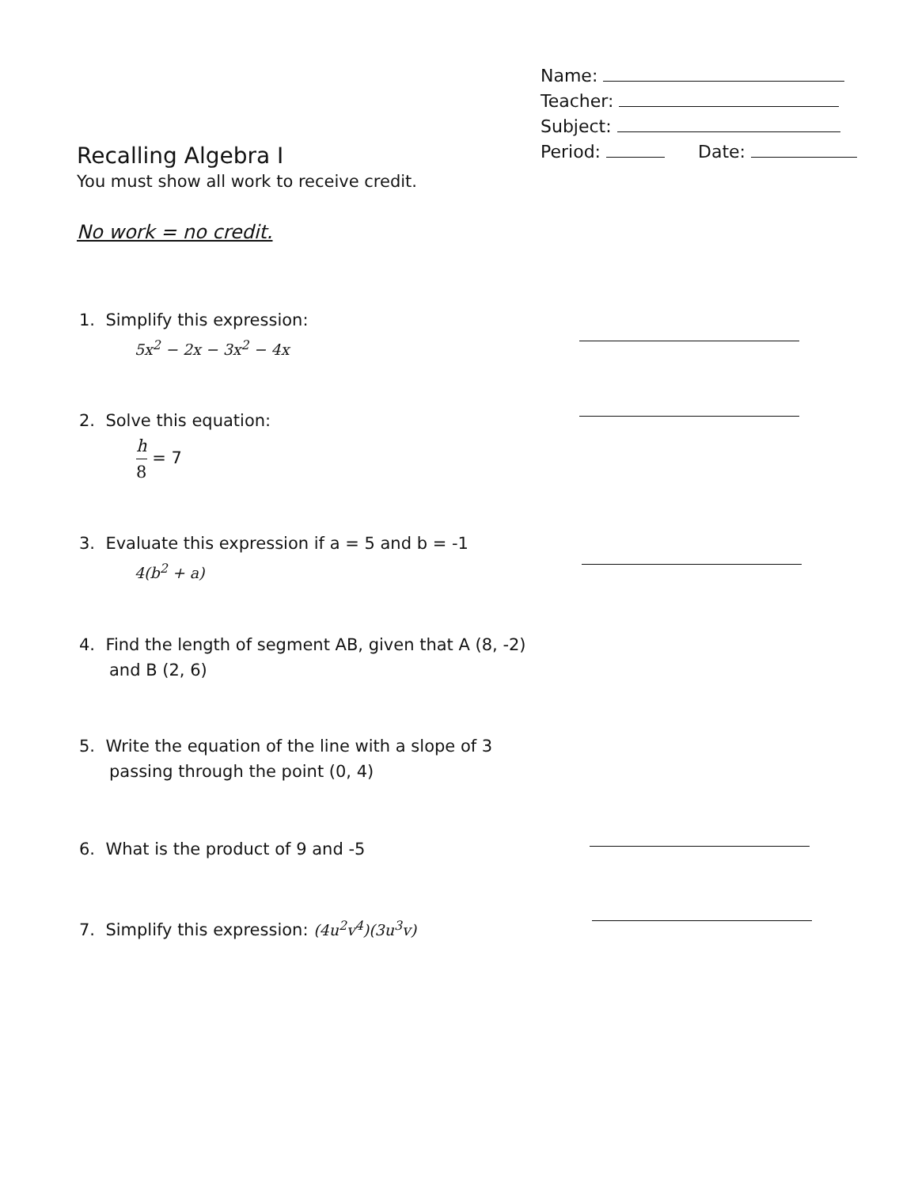Name:
Teacher:
Subject:
Period: Date:
Recalling Algebra I
You must show all work to receive credit.
No work = no credit.
1. Simplify this expression:
5x<sup>2</sup> − 2x − 3x<sup>2</sup> − 4x
2. Solve this equation:
h 8 = 7
3. Evaluate this expression if a = 5 and b = -1
4(b<sup>2</sup> + a)
4. Find the length of segment AB, given that A (8, -2)
and B (2, 6)
5. Write the equation of the line with a slope of 3
passing through the point (0, 4)
6. What is the product of 9 and -5
7. Simplify this expression: (4u<sup>2</sup>v<sup>4</sup>)(3u<sup>3</sup>v)